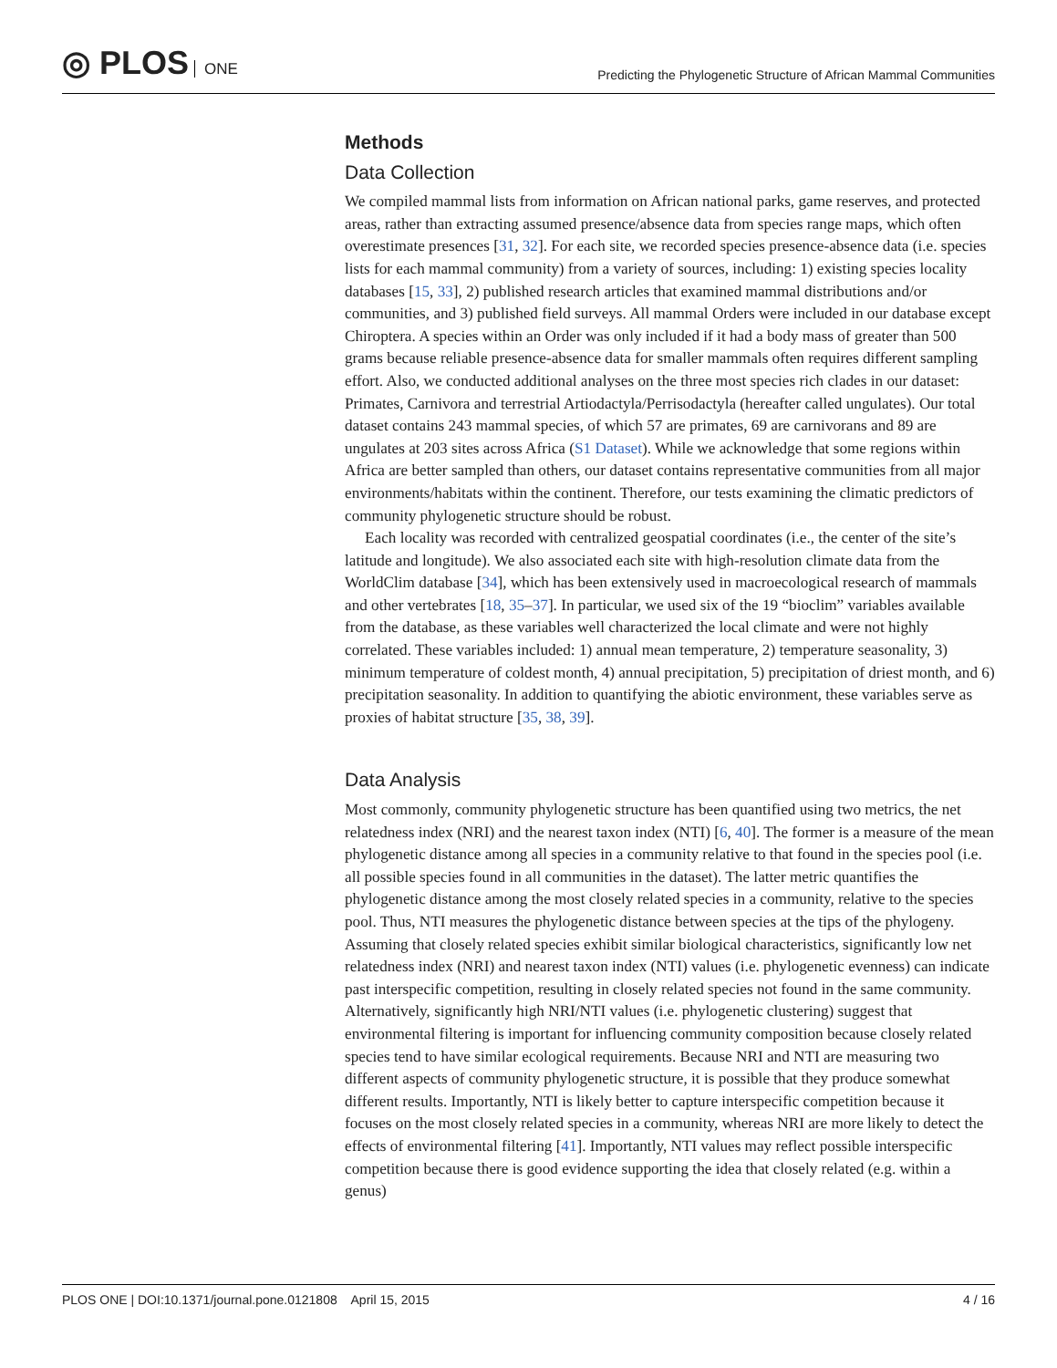◎ PLOS ONE
Predicting the Phylogenetic Structure of African Mammal Communities
Methods
Data Collection
We compiled mammal lists from information on African national parks, game reserves, and protected areas, rather than extracting assumed presence/absence data from species range maps, which often overestimate presences [31, 32]. For each site, we recorded species presence-absence data (i.e. species lists for each mammal community) from a variety of sources, including: 1) existing species locality databases [15, 33], 2) published research articles that examined mammal distributions and/or communities, and 3) published field surveys. All mammal Orders were included in our database except Chiroptera. A species within an Order was only included if it had a body mass of greater than 500 grams because reliable presence-absence data for smaller mammals often requires different sampling effort. Also, we conducted additional analyses on the three most species rich clades in our dataset: Primates, Carnivora and terrestrial Artiodactyla/Perrisodactyla (hereafter called ungulates). Our total dataset contains 243 mammal species, of which 57 are primates, 69 are carnivorans and 89 are ungulates at 203 sites across Africa (S1 Dataset). While we acknowledge that some regions within Africa are better sampled than others, our dataset contains representative communities from all major environments/habitats within the continent. Therefore, our tests examining the climatic predictors of community phylogenetic structure should be robust.
Each locality was recorded with centralized geospatial coordinates (i.e., the center of the site’s latitude and longitude). We also associated each site with high-resolution climate data from the WorldClim database [34], which has been extensively used in macroecological research of mammals and other vertebrates [18, 35–37]. In particular, we used six of the 19 “bioclim” variables available from the database, as these variables well characterized the local climate and were not highly correlated. These variables included: 1) annual mean temperature, 2) temperature seasonality, 3) minimum temperature of coldest month, 4) annual precipitation, 5) precipitation of driest month, and 6) precipitation seasonality. In addition to quantifying the abiotic environment, these variables serve as proxies of habitat structure [35, 38, 39].
Data Analysis
Most commonly, community phylogenetic structure has been quantified using two metrics, the net relatedness index (NRI) and the nearest taxon index (NTI) [6, 40]. The former is a measure of the mean phylogenetic distance among all species in a community relative to that found in the species pool (i.e. all possible species found in all communities in the dataset). The latter metric quantifies the phylogenetic distance among the most closely related species in a community, relative to the species pool. Thus, NTI measures the phylogenetic distance between species at the tips of the phylogeny. Assuming that closely related species exhibit similar biological characteristics, significantly low net relatedness index (NRI) and nearest taxon index (NTI) values (i.e. phylogenetic evenness) can indicate past interspecific competition, resulting in closely related species not found in the same community. Alternatively, significantly high NRI/NTI values (i.e. phylogenetic clustering) suggest that environmental filtering is important for influencing community composition because closely related species tend to have similar ecological requirements. Because NRI and NTI are measuring two different aspects of community phylogenetic structure, it is possible that they produce somewhat different results. Importantly, NTI is likely better to capture interspecific competition because it focuses on the most closely related species in a community, whereas NRI are more likely to detect the effects of environmental filtering [41]. Importantly, NTI values may reflect possible interspecific competition because there is good evidence supporting the idea that closely related (e.g. within a genus)
PLOS ONE | DOI:10.1371/journal.pone.0121808 April 15, 2015
4 / 16